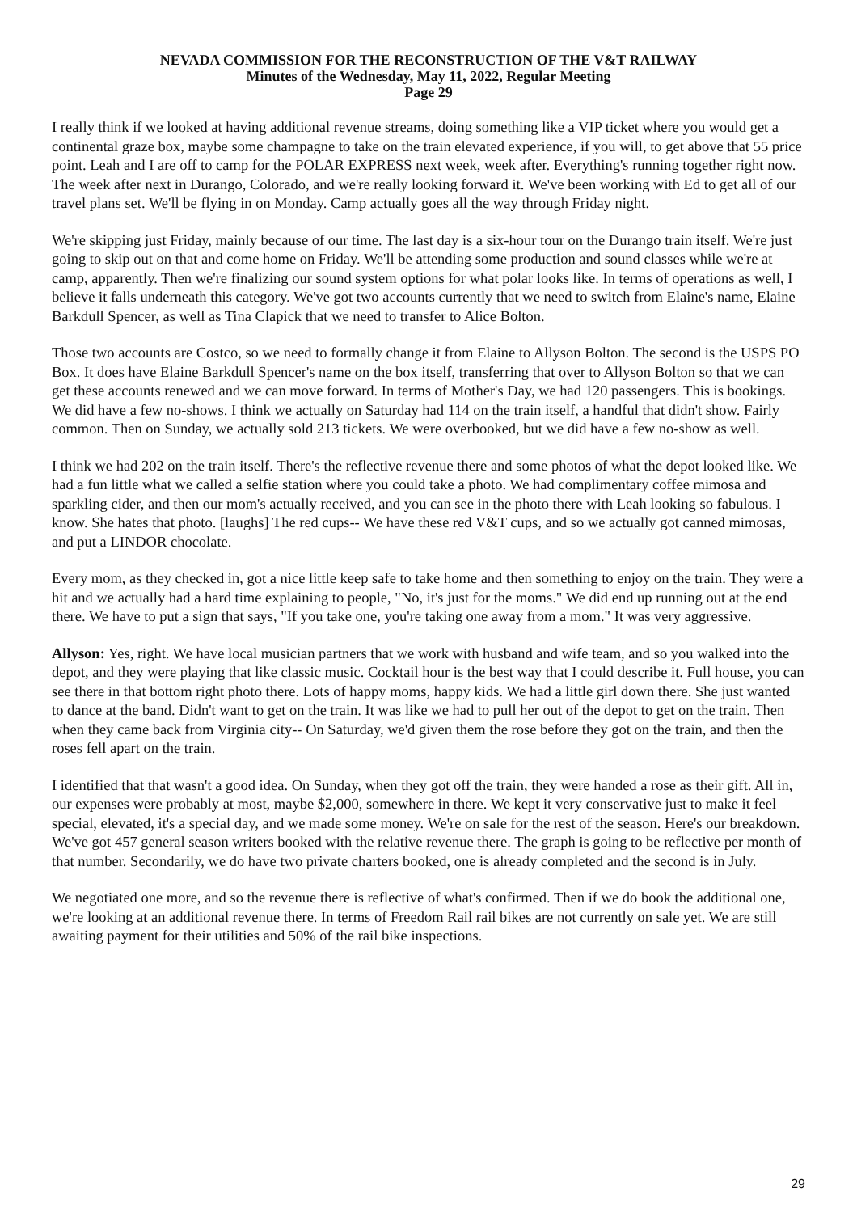NEVADA COMMISSION FOR THE RECONSTRUCTION OF THE V&T RAILWAY
Minutes of the Wednesday, May 11, 2022, Regular Meeting
Page 29
I really think if we looked at having additional revenue streams, doing something like a VIP ticket where you would get a continental graze box, maybe some champagne to take on the train elevated experience, if you will, to get above that 55 price point. Leah and I are off to camp for the POLAR EXPRESS next week, week after. Everything's running together right now. The week after next in Durango, Colorado, and we're really looking forward it. We've been working with Ed to get all of our travel plans set. We'll be flying in on Monday. Camp actually goes all the way through Friday night.
We're skipping just Friday, mainly because of our time. The last day is a six-hour tour on the Durango train itself. We're just going to skip out on that and come home on Friday. We'll be attending some production and sound classes while we're at camp, apparently. Then we're finalizing our sound system options for what polar looks like. In terms of operations as well, I believe it falls underneath this category. We've got two accounts currently that we need to switch from Elaine's name, Elaine Barkdull Spencer, as well as Tina Clapick that we need to transfer to Alice Bolton.
Those two accounts are Costco, so we need to formally change it from Elaine to Allyson Bolton. The second is the USPS PO Box. It does have Elaine Barkdull Spencer's name on the box itself, transferring that over to Allyson Bolton so that we can get these accounts renewed and we can move forward. In terms of Mother's Day, we had 120 passengers. This is bookings. We did have a few no-shows. I think we actually on Saturday had 114 on the train itself, a handful that didn't show. Fairly common. Then on Sunday, we actually sold 213 tickets. We were overbooked, but we did have a few no-show as well.
I think we had 202 on the train itself. There's the reflective revenue there and some photos of what the depot looked like. We had a fun little what we called a selfie station where you could take a photo. We had complimentary coffee mimosa and sparkling cider, and then our mom's actually received, and you can see in the photo there with Leah looking so fabulous. I know. She hates that photo. [laughs] The red cups-- We have these red V&T cups, and so we actually got canned mimosas, and put a LINDOR chocolate.
Every mom, as they checked in, got a nice little keep safe to take home and then something to enjoy on the train. They were a hit and we actually had a hard time explaining to people, "No, it's just for the moms." We did end up running out at the end there. We have to put a sign that says, "If you take one, you're taking one away from a mom." It was very aggressive.
Allyson: Yes, right. We have local musician partners that we work with husband and wife team, and so you walked into the depot, and they were playing that like classic music. Cocktail hour is the best way that I could describe it. Full house, you can see there in that bottom right photo there. Lots of happy moms, happy kids. We had a little girl down there. She just wanted to dance at the band. Didn't want to get on the train. It was like we had to pull her out of the depot to get on the train. Then when they came back from Virginia city-- On Saturday, we'd given them the rose before they got on the train, and then the roses fell apart on the train.
I identified that that wasn't a good idea. On Sunday, when they got off the train, they were handed a rose as their gift. All in, our expenses were probably at most, maybe $2,000, somewhere in there. We kept it very conservative just to make it feel special, elevated, it's a special day, and we made some money. We're on sale for the rest of the season. Here's our breakdown. We've got 457 general season writers booked with the relative revenue there. The graph is going to be reflective per month of that number. Secondarily, we do have two private charters booked, one is already completed and the second is in July.
We negotiated one more, and so the revenue there is reflective of what's confirmed. Then if we do book the additional one, we're looking at an additional revenue there. In terms of Freedom Rail rail bikes are not currently on sale yet. We are still awaiting payment for their utilities and 50% of the rail bike inspections.
29